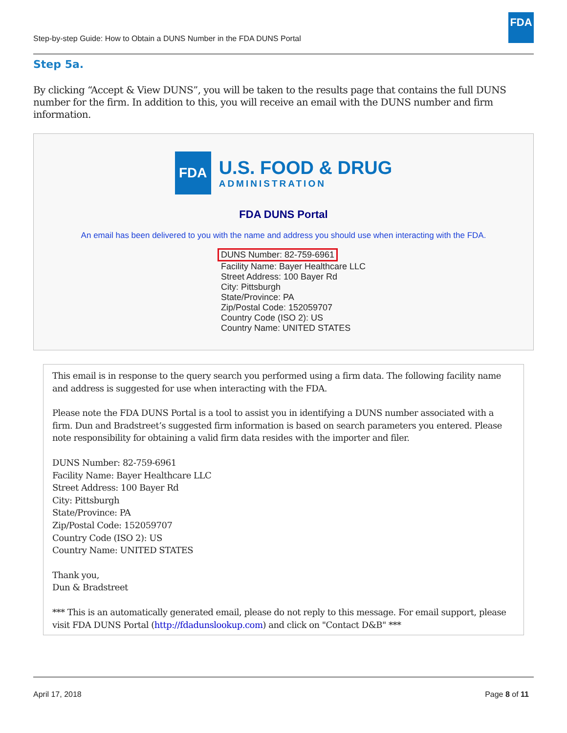Step-by-step Guide: How to Obtain a DUNS Number in the FDA DUNS Portal
FDA
Step 5a.
By clicking “Accept & View DUNS”, you will be taken to the results page that contains the full DUNS number for the firm. In addition to this, you will receive an email with the DUNS number and firm information.
FDA
U.S. FOOD & DRUG
ADMINISTRATION
FDA DUNS Portal
An email has been delivered to you with the name and address you should use when interacting with the FDA.
DUNS Number: 82-759-6961
Facility Name: Bayer Healthcare LLC
Street Address: 100 Bayer Rd
City: Pittsburgh
State/Province: PA
Zip/Postal Code: 152059707
Country Code (ISO 2): US
Country Name: UNITED STATES
This email is in response to the query search you performed using a firm data. The following facility name and address is suggested for use when interacting with the FDA.
Please note the FDA DUNS Portal is a tool to assist you in identifying a DUNS number associated with a firm. Dun and Bradstreet’s suggested firm information is based on search parameters you entered. Please note responsibility for obtaining a valid firm data resides with the importer and filer.
DUNS Number: 82-759-6961
Facility Name: Bayer Healthcare LLC
Street Address: 100 Bayer Rd
City: Pittsburgh
State/Province: PA
Zip/Postal Code: 152059707
Country Code (ISO 2): US
Country Name: UNITED STATES
Thank you,
Dun & Bradstreet
*** This is an automatically generated email, please do not reply to this message. For email support, please visit FDA DUNS Portal (http://fdadunslookup.com) and click on "Contact D&B" ***
April 17, 2018 Page 8 of 11